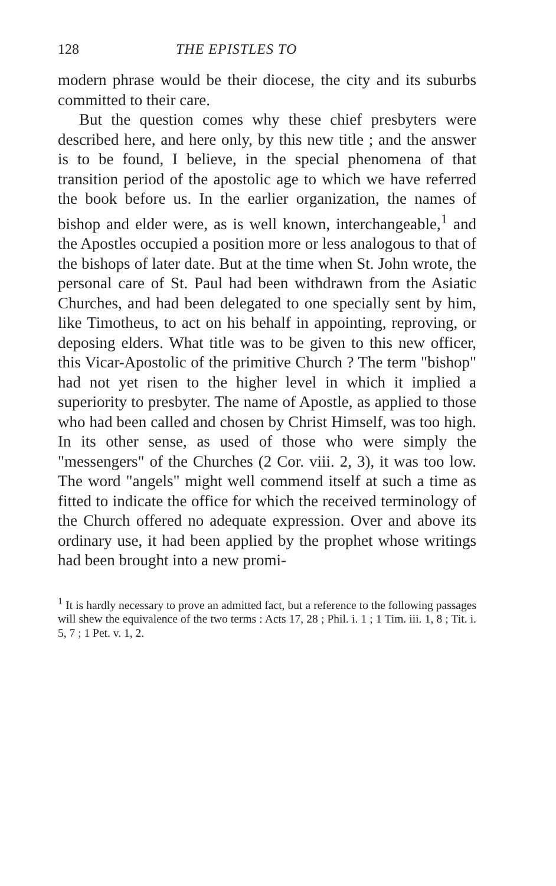128 THE EPISTLES TO
modern phrase would be their diocese, the city and its suburbs committed to their care.
But the question comes why these chief presbyters were described here, and here only, by this new title ; and the answer is to be found, I believe, in the special phenomena of that transition period of the apostolic age to which we have referred the book before us. In the earlier organization, the names of bishop and elder were, as is well known, interchangeable,<sup>1</sup> and the Apostles occupied a position more or less analogous to that of the bishops of later date. But at the time when St. John wrote, the personal care of St. Paul had been withdrawn from the Asiatic Churches, and had been delegated to one specially sent by him, like Timotheus, to act on his behalf in appointing, reproving, or deposing elders. What title was to be given to this new officer, this Vicar-Apostolic of the primitive Church ? The term "bishop" had not yet risen to the higher level in which it implied a superiority to presbyter. The name of Apostle, as applied to those who had been called and chosen by Christ Himself, was too high. In its other sense, as used of those who were simply the "messengers" of the Churches (2 Cor. viii. 2, 3), it was too low. The word "angels" might well commend itself at such a time as fitted to indicate the office for which the received terminology of the Church offered no adequate expression. Over and above its ordinary use, it had been applied by the prophet whose writings had been brought into a new promi-
<sup>1</sup> It is hardly necessary to prove an admitted fact, but a reference to the following passages will shew the equivalence of the two terms : Acts 17, 28 ; Phil. i. 1 ; 1 Tim. iii. 1, 8 ; Tit. i. 5, 7 ; 1 Pet. v. 1, 2.